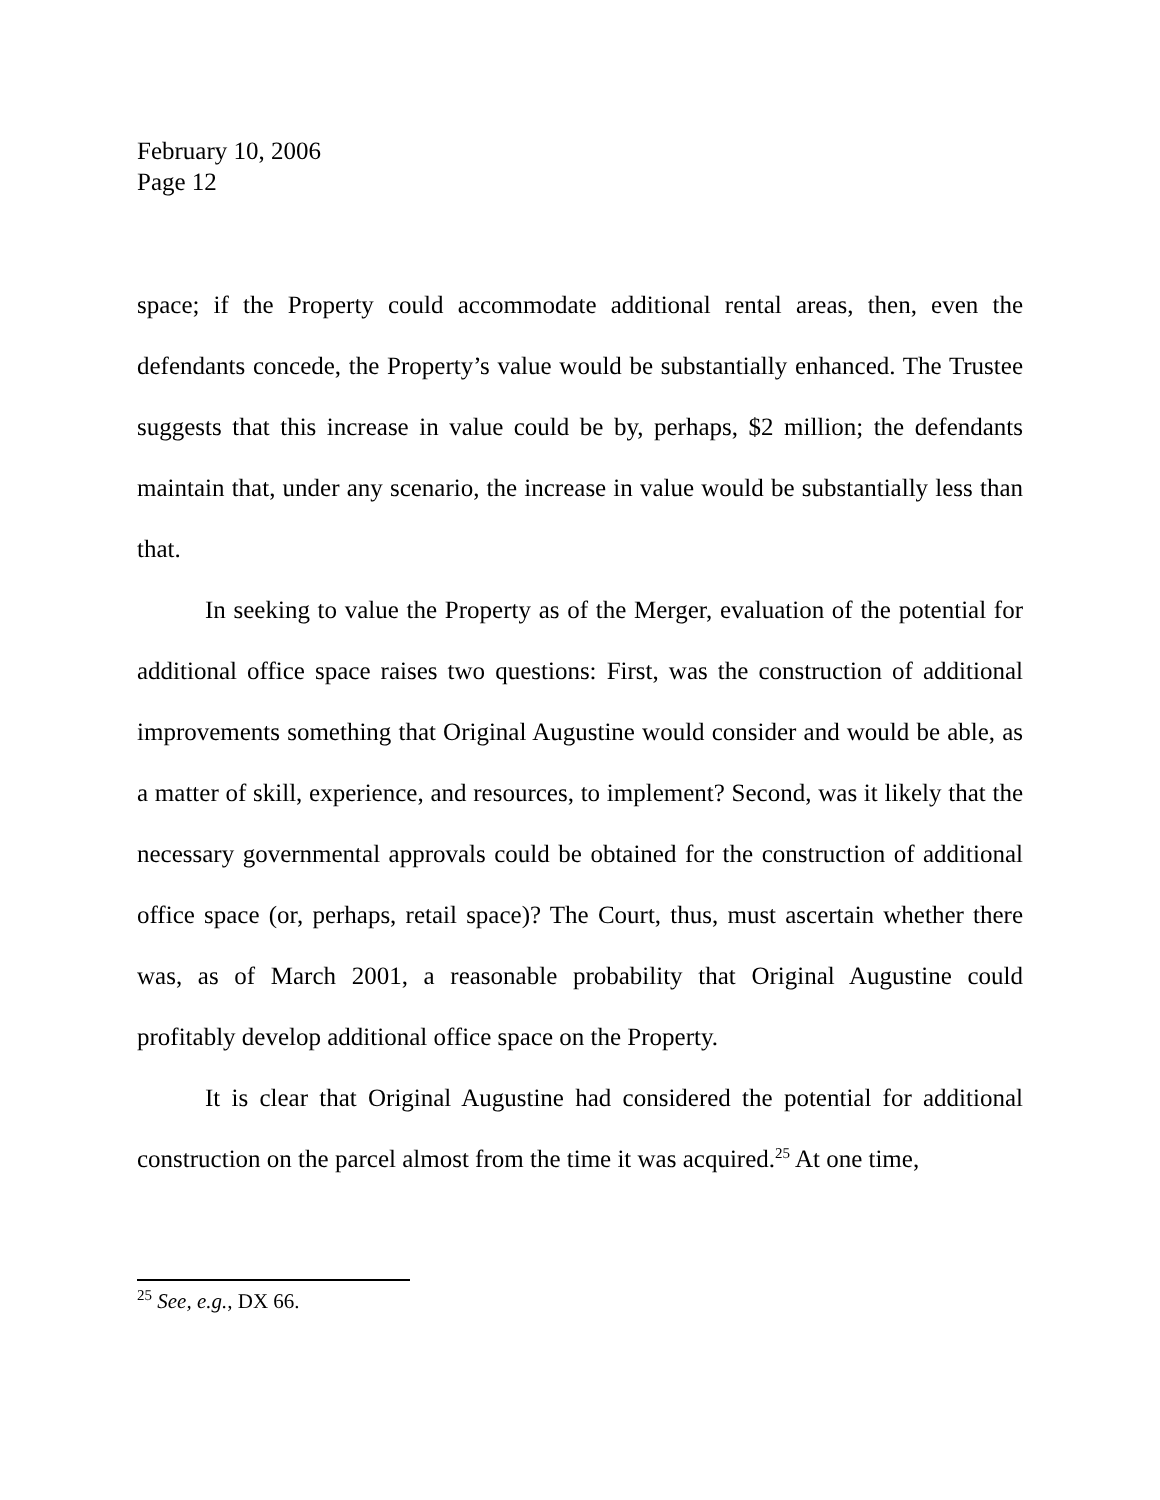February 10, 2006
Page 12
space; if the Property could accommodate additional rental areas, then, even the defendants concede, the Property’s value would be substantially enhanced. The Trustee suggests that this increase in value could be by, perhaps, $2 million; the defendants maintain that, under any scenario, the increase in value would be substantially less than that.
In seeking to value the Property as of the Merger, evaluation of the potential for additional office space raises two questions: First, was the construction of additional improvements something that Original Augustine would consider and would be able, as a matter of skill, experience, and resources, to implement? Second, was it likely that the necessary governmental approvals could be obtained for the construction of additional office space (or, perhaps, retail space)? The Court, thus, must ascertain whether there was, as of March 2001, a reasonable probability that Original Augustine could profitably develop additional office space on the Property.
It is clear that Original Augustine had considered the potential for additional construction on the parcel almost from the time it was acquired.<sup>25</sup> At one time,
<sup>25</sup> See, e.g., DX 66.